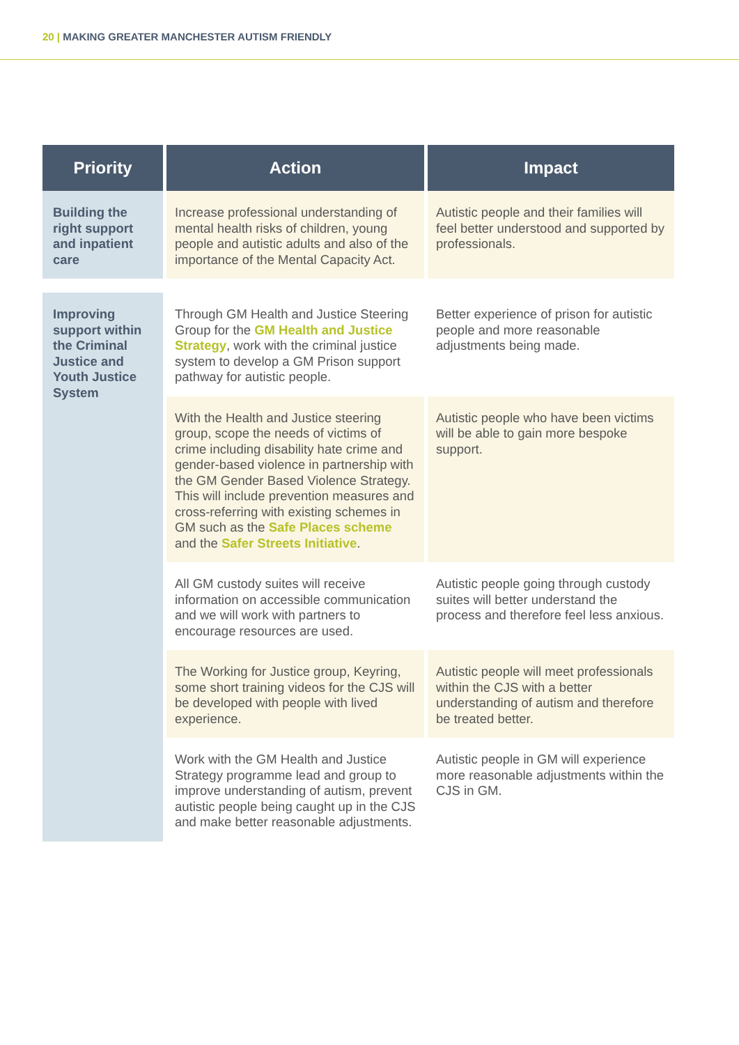20 | MAKING GREATER MANCHESTER AUTISM FRIENDLY
| Priority | Action | Impact |
| --- | --- | --- |
| Building the right support and inpatient care | Increase professional understanding of mental health risks of children, young people and autistic adults and also of the importance of the Mental Capacity Act. | Autistic people and their families will feel better understood and supported by professionals. |
| Improving support within the Criminal Justice and Youth Justice System | Through GM Health and Justice Steering Group for the GM Health and Justice Strategy , work with the criminal justice system to develop a GM Prison support pathway for autistic people. | Better experience of prison for autistic people and more reasonable adjustments being made. |
| | With the Health and Justice steering group, scope the needs of victims of crime including disability hate crime and gender-based violence in partnership with the GM Gender Based Violence Strategy. This will include prevention measures and cross-referring with existing schemes in GM such as the Safe Places scheme and the Safer Streets Initiative . | Autistic people who have been victims will be able to gain more bespoke support. |
| | All GM custody suites will receive information on accessible communication and we will work with partners to encourage resources are used. | Autistic people going through custody suites will better understand the process and therefore feel less anxious. |
| | The Working for Justice group, Keyring, some short training videos for the CJS will be developed with people with lived experience. | Autistic people will meet professionals within the CJS with a better understanding of autism and therefore be treated better. |
| | Work with the GM Health and Justice Strategy programme lead and group to improve understanding of autism, prevent autistic people being caught up in the CJS and make better reasonable adjustments. | Autistic people in GM will experience more reasonable adjustments within the CJS in GM. |